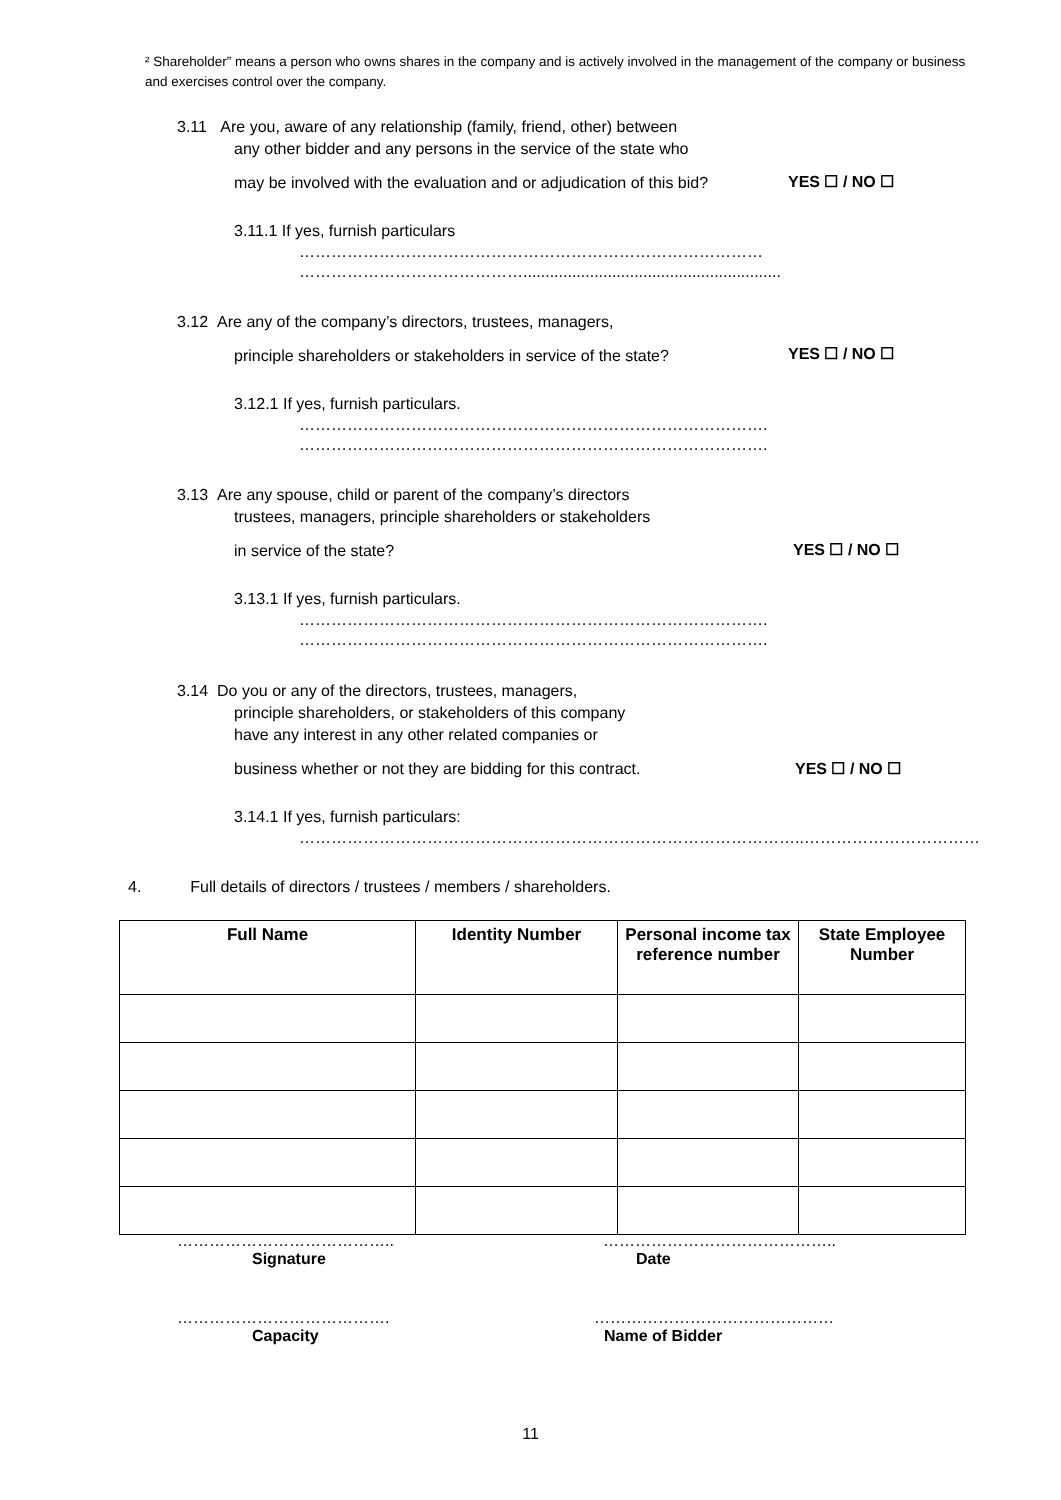² Shareholder” means a person who owns shares in the company and is actively involved in the management of the company or business and exercises control over the company.
3.11 Are you, aware of any relationship (family, friend, other) between
any other bidder and any persons in the service of the state who
may be involved with the evaluation and or adjudication of this bid?
3.11.1 If yes, furnish particulars
……………………………………………………………………………
……………………………………..........................................................
YES ☐ / NO ☐
3.12 Are any of the company’s directors, trustees, managers,
principle shareholders or stakeholders in service of the state?
3.12.1 If yes, furnish particulars.
…………………………………………………………………………….
…………………………………………………………………………….
YES ☐ / NO ☐
3.13 Are any spouse, child or parent of the company’s directors
trustees, managers, principle shareholders or stakeholders
in service of the state?
3.13.1 If yes, furnish particulars.
…………………………………………………………………………….
…………………………………………………………………………….
YES ☐ / NO ☐
3.14 Do you or any of the directors, trustees, managers,
principle shareholders, or stakeholders of this company
have any interest in any other related companies or
business whether or not they are bidding for this contract.
3.14.1 If yes, furnish particulars:
…………………………………………………………………………………..……………………………
YES ☐ / NO ☐
4. Full details of directors / trustees / members / shareholders.
| Full Name | Identity Number | Personal income tax reference number | State Employee Number |
| --- | --- | --- | --- |
…………………………………..
Signature
……………………………………..
Date
………………………………….
Capacity
………………………………………
Name of Bidder
11